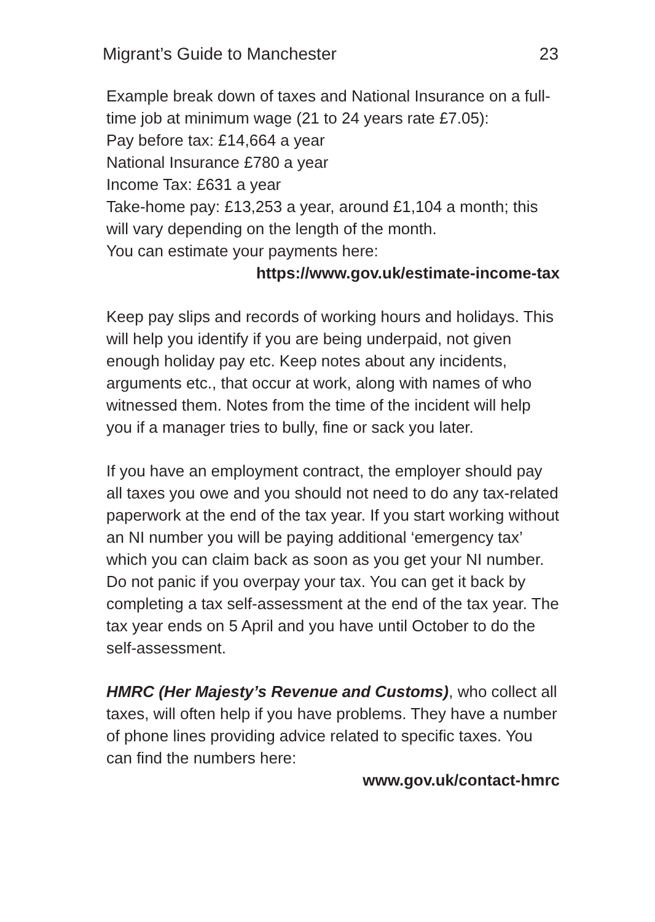Migrant’s Guide to Manchester 23
Example break down of taxes and National Insurance on a full-time job at minimum wage (21 to 24 years rate £7.05):
Pay before tax: £14,664 a year
National Insurance £780 a year
Income Tax: £631 a year
Take-home pay: £13,253 a year, around £1,104 a month; this will vary depending on the length of the month.
You can estimate your payments here:
https://www.gov.uk/estimate-income-tax
Keep pay slips and records of working hours and holidays. This will help you identify if you are being underpaid, not given enough holiday pay etc. Keep notes about any incidents, arguments etc., that occur at work, along with names of who witnessed them. Notes from the time of the incident will help you if a manager tries to bully, fine or sack you later.
If you have an employment contract, the employer should pay all taxes you owe and you should not need to do any tax-related paperwork at the end of the tax year. If you start working without an NI number you will be paying additional ‘emergency tax’ which you can claim back as soon as you get your NI number. Do not panic if you overpay your tax. You can get it back by completing a tax self-assessment at the end of the tax year. The tax year ends on 5 April and you have until October to do the self-assessment.
HMRC (Her Majesty’s Revenue and Customs), who collect all taxes, will often help if you have problems. They have a number of phone lines providing advice related to specific taxes. You can find the numbers here:
www.gov.uk/contact-hmrc